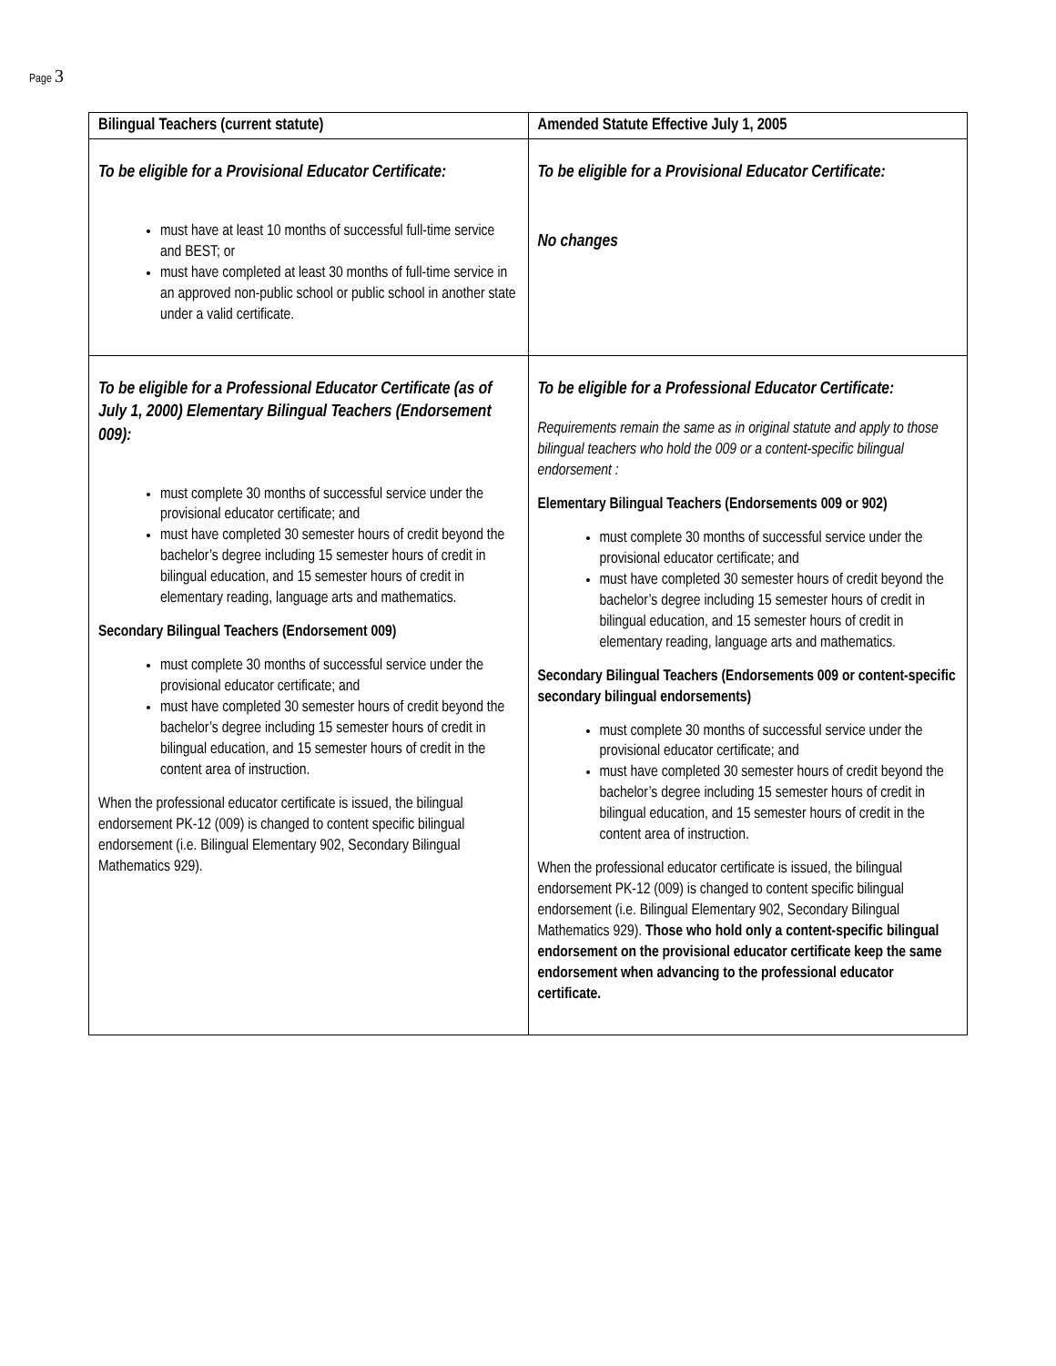Page 3
| Bilingual Teachers (current statute) | Amended Statute Effective July 1, 2005 |
| --- | --- |
| To be eligible for a Provisional Educator Certificate: must have at least 10 months of successful full-time service and BEST; or must have completed at least 30 months of full-time service in an approved non-public school or public school in another state under a valid certificate. | To be eligible for a Provisional Educator Certificate: No changes |
| To be eligible for a Professional Educator Certificate (as of July 1, 2000) Elementary Bilingual Teachers (Endorsement 009): must complete 30 months of successful service under the provisional educator certificate; and must have completed 30 semester hours of credit beyond the bachelor’s degree including 15 semester hours of credit in bilingual education, and 15 semester hours of credit in elementary reading, language arts and mathematics. Secondary Bilingual Teachers (Endorsement 009) must complete 30 months of successful service under the provisional educator certificate; and must have completed 30 semester hours of credit beyond the bachelor’s degree including 15 semester hours of credit in bilingual education, and 15 semester hours of credit in the content area of instruction. When the professional educator certificate is issued, the bilingual endorsement PK-12 (009) is changed to content specific bilingual endorsement (i.e. Bilingual Elementary 902, Secondary Bilingual Mathematics 929). | To be eligible for a Professional Educator Certificate: Requirements remain the same as in original statute and apply to those bilingual teachers who hold the 009 or a content-specific bilingual endorsement : Elementary Bilingual Teachers (Endorsements 009 or 902) must complete 30 months of successful service under the provisional educator certificate; and must have completed 30 semester hours of credit beyond the bachelor’s degree including 15 semester hours of credit in bilingual education, and 15 semester hours of credit in elementary reading, language arts and mathematics. Secondary Bilingual Teachers (Endorsements 009 or content-specific secondary bilingual endorsements) must complete 30 months of successful service under the provisional educator certificate; and must have completed 30 semester hours of credit beyond the bachelor’s degree including 15 semester hours of credit in bilingual education, and 15 semester hours of credit in the content area of instruction. When the professional educator certificate is issued, the bilingual endorsement PK-12 (009) is changed to content specific bilingual endorsement (i.e. Bilingual Elementary 902, Secondary Bilingual Mathematics 929). Those who hold only a content-specific bilingual endorsement on the provisional educator certificate keep the same endorsement when advancing to the professional educator certificate. |